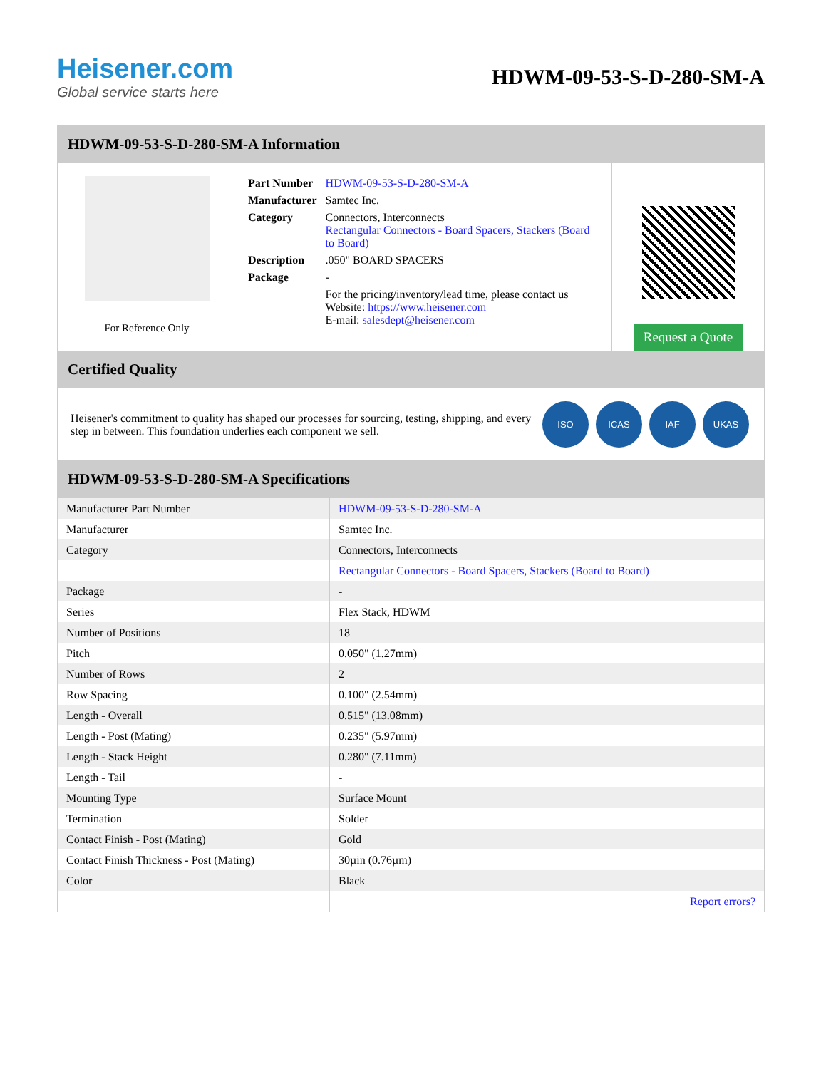Heisener.com
Global service starts here
HDWM-09-53-S-D-280-SM-A
HDWM-09-53-S-D-280-SM-A Information
For Reference Only
| Part Number | HDWM-09-53-S-D-280-SM-A |
| Manufacturer | Samtec Inc. |
| Category | Connectors, Interconnects Rectangular Connectors - Board Spacers, Stackers (Board to Board) |
| Description | .050" BOARD SPACERS |
| Package | - |
| | For the pricing/inventory/lead time, please contact us Website: https://www.heisener.com E-mail: salesdept@heisener.com |
Request a Quote
Certified Quality
Heisener's commitment to quality has shaped our processes for sourcing, testing, shipping, and every step in between. This foundation underlies each component we sell.
ISO ICAS IAF UKAS
HDWM-09-53-S-D-280-SM-A Specifications
| Manufacturer Part Number | HDWM-09-53-S-D-280-SM-A |
| Manufacturer | Samtec Inc. |
| Category | Connectors, Interconnects |
| | Rectangular Connectors - Board Spacers, Stackers (Board to Board) |
| Package | - |
| Series | Flex Stack, HDWM |
| Number of Positions | 18 |
| Pitch | 0.050" (1.27mm) |
| Number of Rows | 2 |
| Row Spacing | 0.100" (2.54mm) |
| Length - Overall | 0.515" (13.08mm) |
| Length - Post (Mating) | 0.235" (5.97mm) |
| Length - Stack Height | 0.280" (7.11mm) |
| Length - Tail | - |
| Mounting Type | Surface Mount |
| Termination | Solder |
| Contact Finish - Post (Mating) | Gold |
| Contact Finish Thickness - Post (Mating) | 30µin (0.76µm) |
| Color | Black |
| | Report errors? |